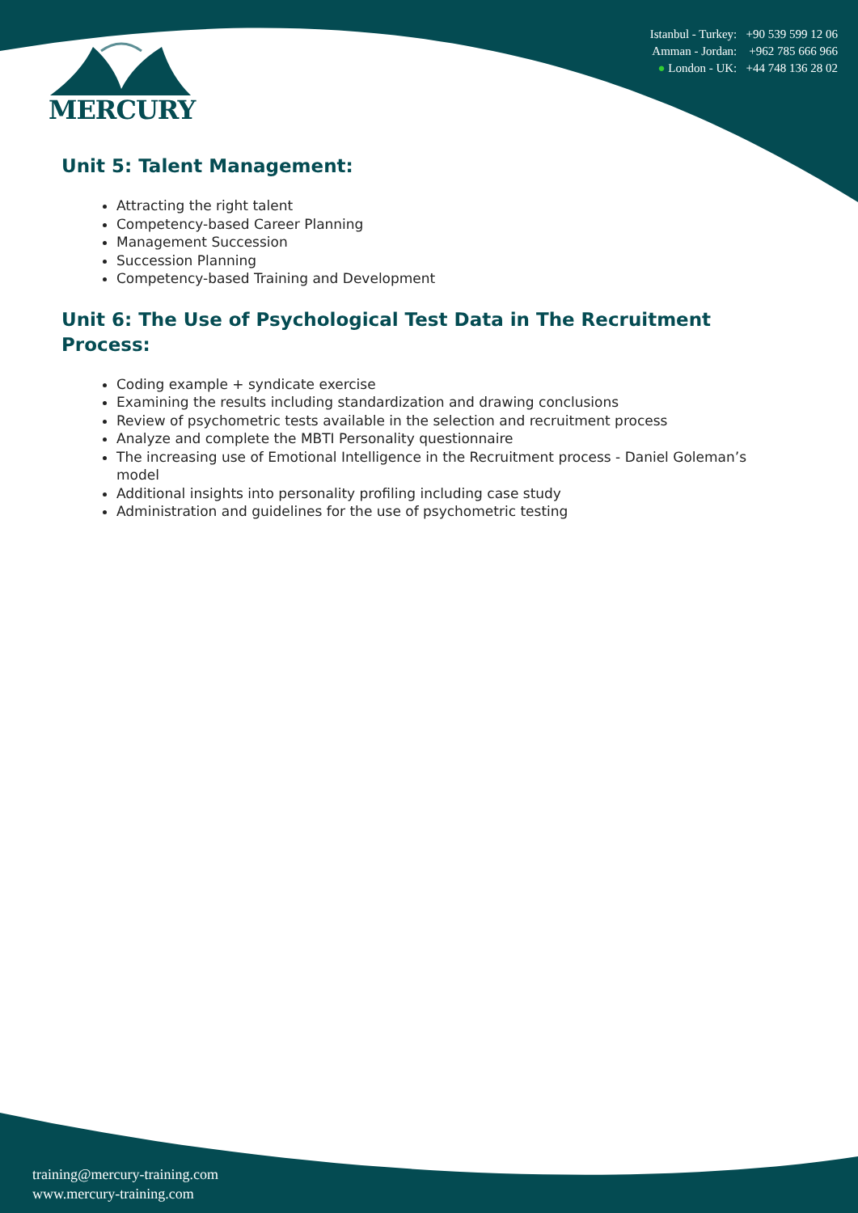MERCURY
Istanbul - Turkey: +90 539 599 12 06
Amman - Jordan: +962 785 666 966
● London - UK: +44 748 136 28 02
Unit 5: Talent Management:
Attracting the right talent
Competency-based Career Planning
Management Succession
Succession Planning
Competency-based Training and Development
Unit 6: The Use of Psychological Test Data in The Recruitment Process:
Coding example + syndicate exercise
Examining the results including standardization and drawing conclusions
Review of psychometric tests available in the selection and recruitment process
Analyze and complete the MBTI Personality questionnaire
The increasing use of Emotional Intelligence in the Recruitment process - Daniel Goleman’s model
Additional insights into personality profiling including case study
Administration and guidelines for the use of psychometric testing
training@mercury-training.com
www.mercury-training.com